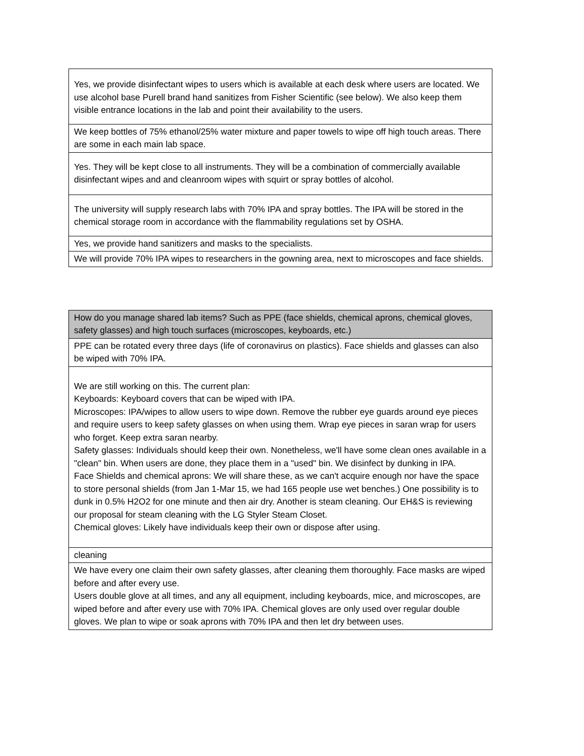| Yes, we provide disinfectant wipes to users which is available at each desk where users are located. We use alcohol base Purell brand hand sanitizes from Fisher Scientific (see below). We also keep them visible entrance locations in the lab and point their availability to the users. |
| We keep bottles of 75% ethanol/25% water mixture and paper towels to wipe off high touch areas. There are some in each main lab space. |
| Yes. They will be kept close to all instruments. They will be a combination of commercially available disinfectant wipes and and cleanroom wipes with squirt or spray bottles of alcohol. |
| The university will supply research labs with 70% IPA and spray bottles. The IPA will be stored in the chemical storage room in accordance with the flammability regulations set by OSHA. |
| Yes, we provide hand sanitizers and masks to the specialists. |
| We will provide 70% IPA wipes to researchers in the gowning area, next to microscopes and face shields. |
| How do you manage shared lab items? Such as PPE (face shields, chemical aprons, chemical gloves, safety glasses) and high touch surfaces (microscopes, keyboards, etc.) |
| PPE can be rotated every three days (life of coronavirus on plastics). Face shields and glasses can also be wiped with 70% IPA. |
| We are still working on this. The current plan: Keyboards: Keyboard covers that can be wiped with IPA. Microscopes: IPA/wipes to allow users to wipe down. Remove the rubber eye guards around eye pieces and require users to keep safety glasses on when using them. Wrap eye pieces in saran wrap for users who forget. Keep extra saran nearby. Safety glasses: Individuals should keep their own. Nonetheless, we'll have some clean ones available in a "clean" bin. When users are done, they place them in a "used" bin. We disinfect by dunking in IPA. Face Shields and chemical aprons: We will share these, as we can't acquire enough nor have the space to store personal shields (from Jan 1-Mar 15, we had 165 people use wet benches.) One possibility is to dunk in 0.5% H2O2 for one minute and then air dry. Another is steam cleaning. Our EH&S is reviewing our proposal for steam cleaning with the LG Styler Steam Closet. Chemical gloves: Likely have individuals keep their own or dispose after using. |
| cleaning |
| We have every one claim their own safety glasses, after cleaning them thoroughly. Face masks are wiped before and after every use. Users double glove at all times, and any all equipment, including keyboards, mice, and microscopes, are wiped before and after every use with 70% IPA. Chemical gloves are only used over regular double gloves. We plan to wipe or soak aprons with 70% IPA and then let dry between uses. |